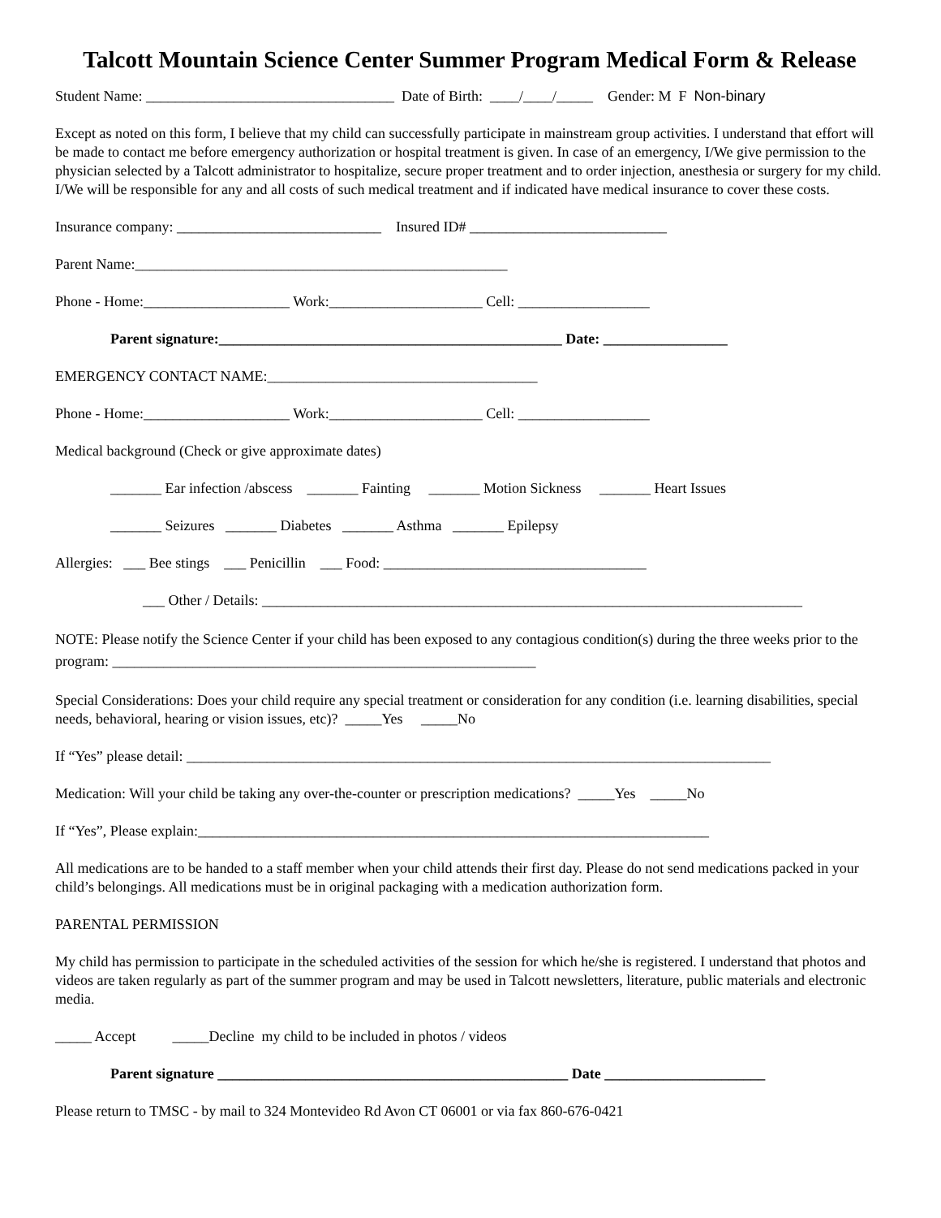Talcott Mountain Science Center Summer Program Medical Form & Release
Student Name: __________________________________ Date of Birth: ____/____/_____ Gender: M F Non-binary
Except as noted on this form, I believe that my child can successfully participate in mainstream group activities. I understand that effort will be made to contact me before emergency authorization or hospital treatment is given. In case of an emergency, I/We give permission to the physician selected by a Talcott administrator to hospitalize, secure proper treatment and to order injection, anesthesia or surgery for my child. I/We will be responsible for any and all costs of such medical treatment and if indicated have medical insurance to cover these costs.
Insurance company: ____________________________ Insured ID# ___________________________
Parent Name:___________________________________________________
Phone - Home:____________________ Work:_____________________ Cell: __________________
Parent signature:_______________________________________________ Date: _________________
EMERGENCY CONTACT NAME:_____________________________________
Phone - Home:____________________ Work:_____________________ Cell: __________________
Medical background (Check or give approximate dates)
_______ Ear infection /abscess _______ Fainting _______ Motion Sickness _______ Heart Issues
_______ Seizures _______ Diabetes _______ Asthma _______ Epilepsy
Allergies: ___ Bee stings ___ Penicillin ___ Food: ____________________________________
___ Other / Details: __________________________________________________________________________
NOTE: Please notify the Science Center if your child has been exposed to any contagious condition(s) during the three weeks prior to the program: __________________________________________________________
Special Considerations: Does your child require any special treatment or consideration for any condition (i.e. learning disabilities, special needs, behavioral, hearing or vision issues, etc)? _____Yes _____No
If “Yes” please detail: ________________________________________________________________________________
Medication: Will your child be taking any over-the-counter or prescription medications? _____Yes _____No
If “Yes”, Please explain:______________________________________________________________________
All medications are to be handed to a staff member when your child attends their first day. Please do not send medications packed in your child’s belongings. All medications must be in original packaging with a medication authorization form.
PARENTAL PERMISSION
My child has permission to participate in the scheduled activities of the session for which he/she is registered. I understand that photos and videos are taken regularly as part of the summer program and may be used in Talcott newsletters, literature, public materials and electronic media.
_____ Accept _____Decline my child to be included in photos / videos
Parent signature ________________________________________________ Date ______________________
Please return to TMSC - by mail to 324 Montevideo Rd Avon CT 06001 or via fax 860-676-0421